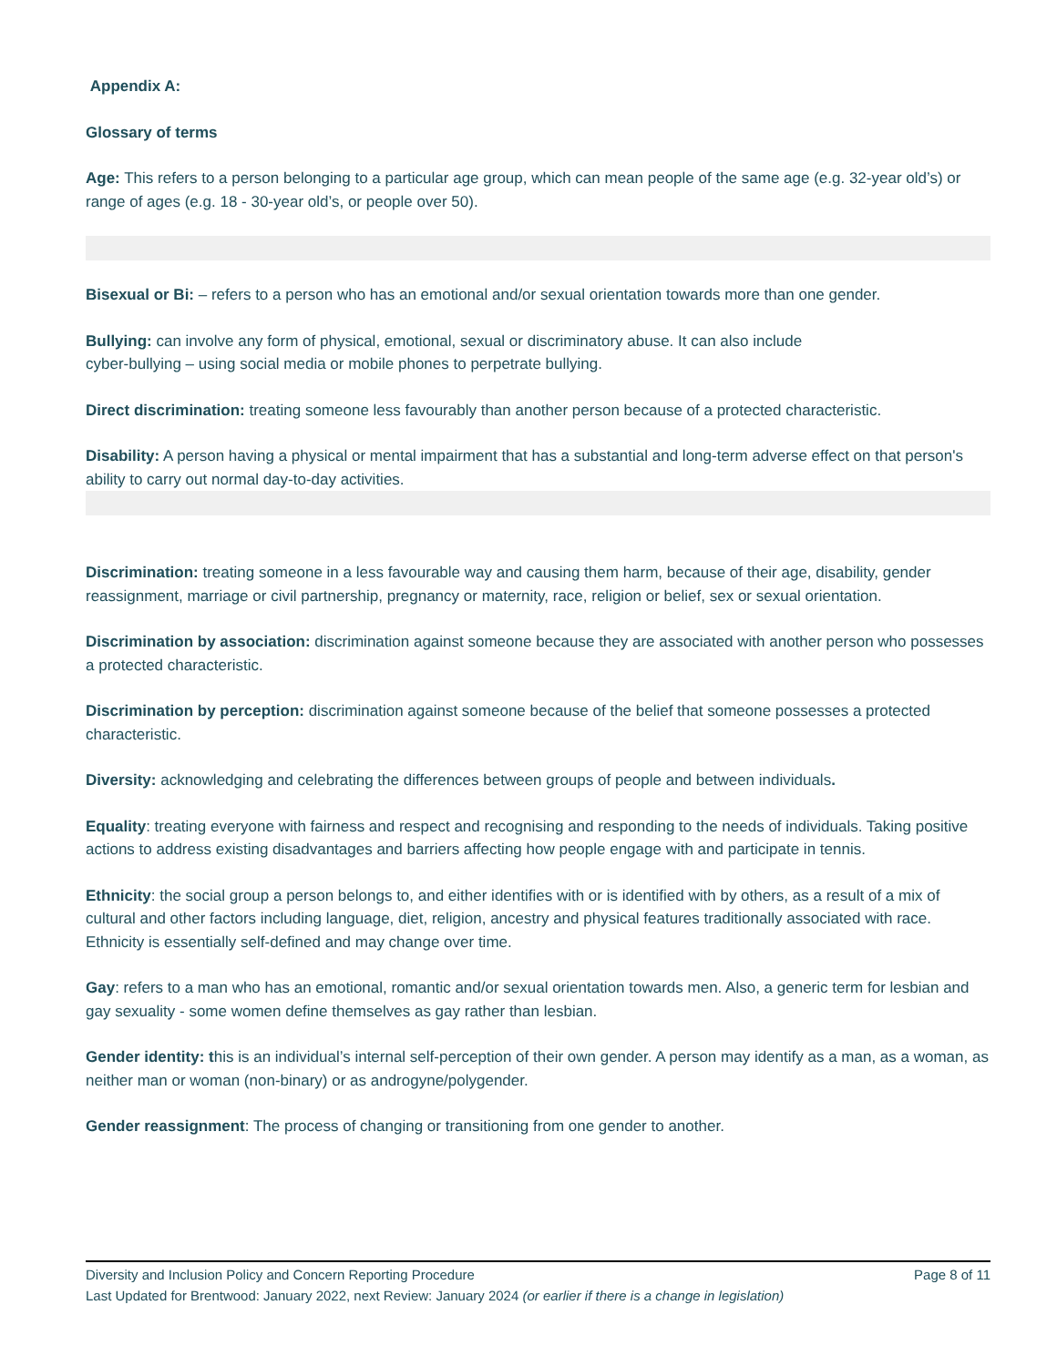Appendix A:
Glossary of terms
Age: This refers to a person belonging to a particular age group, which can mean people of the same age (e.g. 32-year old’s) or range of ages (e.g. 18 - 30-year old’s, or people over 50).
Bisexual or Bi: – refers to a person who has an emotional and/or sexual orientation towards more than one gender.
Bullying: can involve any form of physical, emotional, sexual or discriminatory abuse. It can also include
cyber-bullying – using social media or mobile phones to perpetrate bullying.
Direct discrimination: treating someone less favourably than another person because of a protected characteristic.
Disability: A person having a physical or mental impairment that has a substantial and long-term adverse effect on that person's ability to carry out normal day-to-day activities.
Discrimination: treating someone in a less favourable way and causing them harm, because of their age, disability, gender reassignment, marriage or civil partnership, pregnancy or maternity, race, religion or belief, sex or sexual orientation.
Discrimination by association: discrimination against someone because they are associated with another person who possesses a protected characteristic.
Discrimination by perception: discrimination against someone because of the belief that someone possesses a protected characteristic.
Diversity: acknowledging and celebrating the differences between groups of people and between individuals.
Equality: treating everyone with fairness and respect and recognising and responding to the needs of individuals. Taking positive actions to address existing disadvantages and barriers affecting how people engage with and participate in tennis.
Ethnicity: the social group a person belongs to, and either identifies with or is identified with by others, as a result of a mix of cultural and other factors including language, diet, religion, ancestry and physical features traditionally associated with race. Ethnicity is essentially self-defined and may change over time.
Gay: refers to a man who has an emotional, romantic and/or sexual orientation towards men. Also, a generic term for lesbian and gay sexuality - some women define themselves as gay rather than lesbian.
Gender identity: this is an individual’s internal self-perception of their own gender. A person may identify as a man, as a woman, as neither man or woman (non-binary) or as androgyne/polygender.
Gender reassignment: The process of changing or transitioning from one gender to another.
Diversity and Inclusion Policy and Concern Reporting Procedure Page 8 of 11
Last Updated for Brentwood: January 2022, next Review: January 2024 (or earlier if there is a change in legislation)